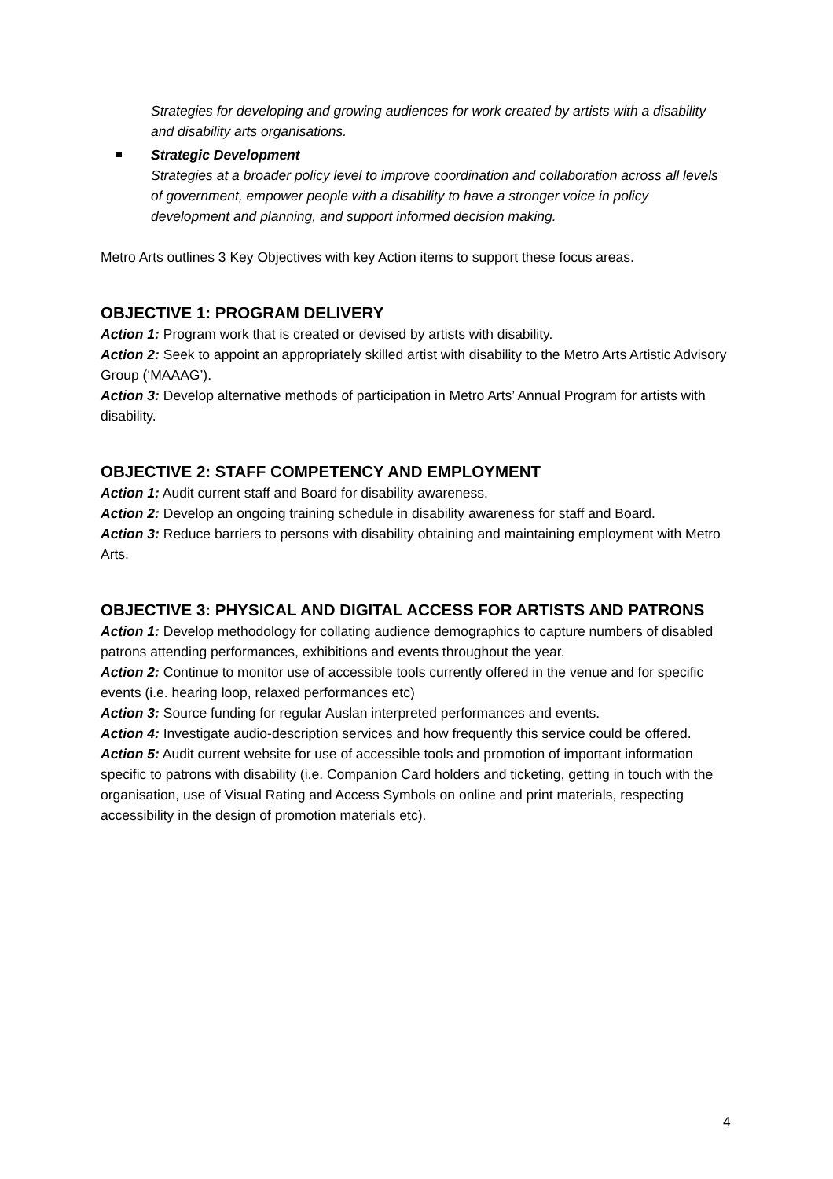Strategies for developing and growing audiences for work created by artists with a disability and disability arts organisations.
Strategic Development
Strategies at a broader policy level to improve coordination and collaboration across all levels of government, empower people with a disability to have a stronger voice in policy development and planning, and support informed decision making.
Metro Arts outlines 3 Key Objectives with key Action items to support these focus areas.
OBJECTIVE 1: PROGRAM DELIVERY
Action 1: Program work that is created or devised by artists with disability.
Action 2: Seek to appoint an appropriately skilled artist with disability to the Metro Arts Artistic Advisory Group (‘MAAAG’).
Action 3: Develop alternative methods of participation in Metro Arts’ Annual Program for artists with disability.
OBJECTIVE 2: STAFF COMPETENCY AND EMPLOYMENT
Action 1: Audit current staff and Board for disability awareness.
Action 2: Develop an ongoing training schedule in disability awareness for staff and Board.
Action 3: Reduce barriers to persons with disability obtaining and maintaining employment with Metro Arts.
OBJECTIVE 3: PHYSICAL AND DIGITAL ACCESS FOR ARTISTS AND PATRONS
Action 1: Develop methodology for collating audience demographics to capture numbers of disabled patrons attending performances, exhibitions and events throughout the year.
Action 2: Continue to monitor use of accessible tools currently offered in the venue and for specific events (i.e. hearing loop, relaxed performances etc)
Action 3: Source funding for regular Auslan interpreted performances and events.
Action 4: Investigate audio-description services and how frequently this service could be offered.
Action 5: Audit current website for use of accessible tools and promotion of important information specific to patrons with disability (i.e. Companion Card holders and ticketing, getting in touch with the organisation, use of Visual Rating and Access Symbols on online and print materials, respecting accessibility in the design of promotion materials etc).
4